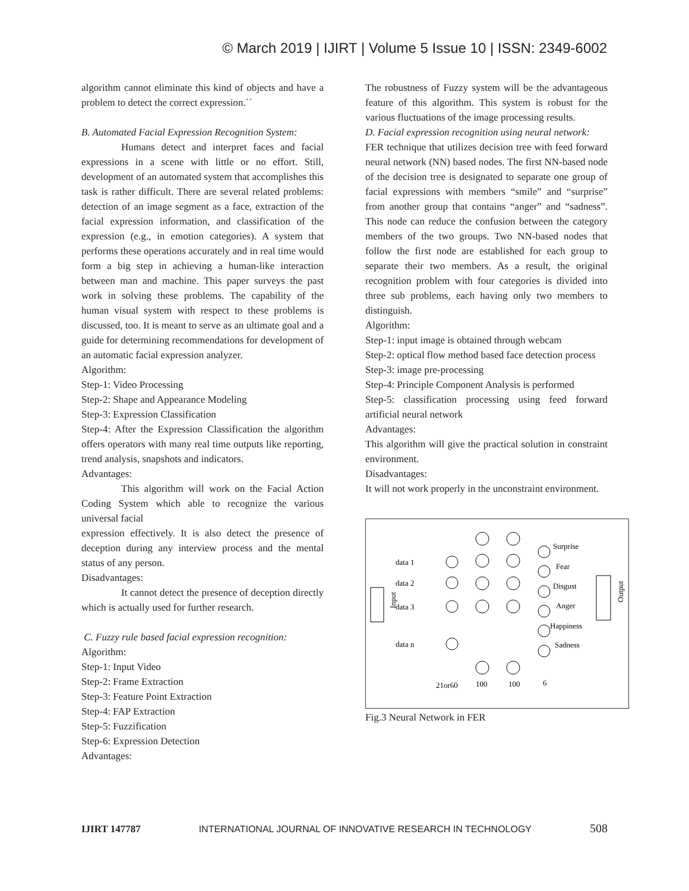© March 2019 | IJIRT | Volume 5 Issue 10 | ISSN: 2349-6002
algorithm cannot eliminate this kind of objects and have a problem to detect the correct expression.``
B. Automated Facial Expression Recognition System:
Humans detect and interpret faces and facial expressions in a scene with little or no effort. Still, development of an automated system that accomplishes this task is rather difficult. There are several related problems: detection of an image segment as a face, extraction of the facial expression information, and classification of the expression (e.g., in emotion categories). A system that performs these operations accurately and in real time would form a big step in achieving a human-like interaction between man and machine. This paper surveys the past work in solving these problems. The capability of the human visual system with respect to these problems is discussed, too. It is meant to serve as an ultimate goal and a guide for determining recommendations for development of an automatic facial expression analyzer.
Algorithm:
Step-1: Video Processing
Step-2: Shape and Appearance Modeling
Step-3: Expression Classification
Step-4: After the Expression Classification the algorithm offers operators with many real time outputs like reporting, trend analysis, snapshots and indicators.
Advantages:
This algorithm will work on the Facial Action Coding System which able to recognize the various universal facial
expression effectively. It is also detect the presence of deception during any interview process and the mental status of any person.
Disadvantages:
It cannot detect the presence of deception directly which is actually used for further research.
C. Fuzzy rule based facial expression recognition:
Algorithm:
Step-1: Input Video
Step-2: Frame Extraction
Step-3: Feature Point Extraction
Step-4: FAP Extraction
Step-5: Fuzzification
Step-6: Expression Detection
Advantages:
The robustness of Fuzzy system will be the advantageous feature of this algorithm. This system is robust for the various fluctuations of the image processing results.
D. Facial expression recognition using neural network:
FER technique that utilizes decision tree with feed forward neural network (NN) based nodes. The first NN-based node of the decision tree is designated to separate one group of facial expressions with members “smile” and “surprise” from another group that contains “anger” and “sadness”. This node can reduce the confusion between the category members of the two groups. Two NN-based nodes that follow the first node are established for each group to separate their two members. As a result, the original recognition problem with four categories is divided into three sub problems, each having only two members to distinguish.
Algorithm:
Step-1: input image is obtained through webcam
Step-2: optical flow method based face detection process
Step-3: image pre-processing
Step-4: Principle Component Analysis is performed
Step-5: classification processing using feed forward artificial neural network
Advantages:
This algorithm will give the practical solution in constraint environment.
Disadvantages:
It will not work properly in the unconstraint environment.
Input
data 1
data 2
data 3
data n
Surprise
Fear
Disgust
Anger
Happiness
Sadness
Output
21or60
100
100
6
Fig.3 Neural Network in FER
IJIRT 147787 INTERNATIONAL JOURNAL OF INNOVATIVE RESEARCH IN TECHNOLOGY 508